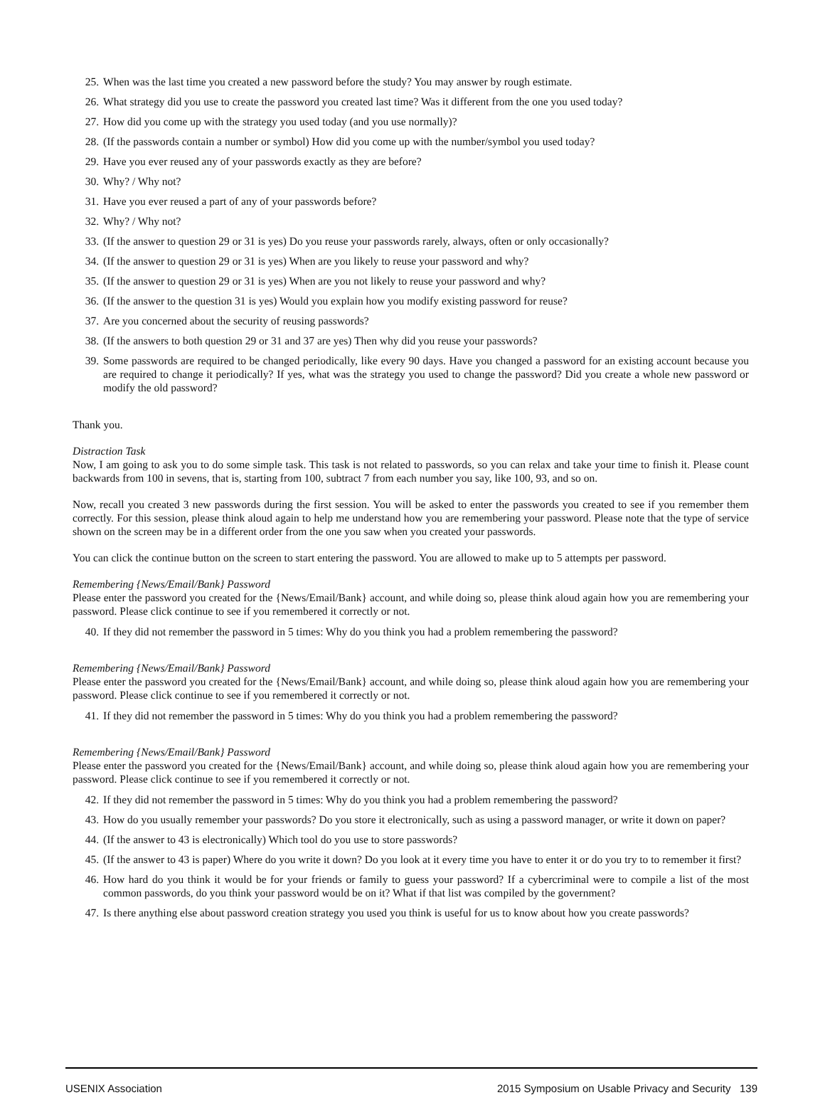25. When was the last time you created a new password before the study? You may answer by rough estimate.
26. What strategy did you use to create the password you created last time? Was it different from the one you used today?
27. How did you come up with the strategy you used today (and you use normally)?
28. (If the passwords contain a number or symbol) How did you come up with the number/symbol you used today?
29. Have you ever reused any of your passwords exactly as they are before?
30. Why? / Why not?
31. Have you ever reused a part of any of your passwords before?
32. Why? / Why not?
33. (If the answer to question 29 or 31 is yes) Do you reuse your passwords rarely, always, often or only occasionally?
34. (If the answer to question 29 or 31 is yes) When are you likely to reuse your password and why?
35. (If the answer to question 29 or 31 is yes) When are you not likely to reuse your password and why?
36. (If the answer to the question 31 is yes) Would you explain how you modify existing password for reuse?
37. Are you concerned about the security of reusing passwords?
38. (If the answers to both question 29 or 31 and 37 are yes) Then why did you reuse your passwords?
39. Some passwords are required to be changed periodically, like every 90 days. Have you changed a password for an existing account because you are required to change it periodically? If yes, what was the strategy you used to change the password? Did you create a whole new password or modify the old password?
Thank you.
Distraction Task
Now, I am going to ask you to do some simple task. This task is not related to passwords, so you can relax and take your time to finish it. Please count backwards from 100 in sevens, that is, starting from 100, subtract 7 from each number you say, like 100, 93, and so on.
Now, recall you created 3 new passwords during the first session. You will be asked to enter the passwords you created to see if you remember them correctly. For this session, please think aloud again to help me understand how you are remembering your password. Please note that the type of service shown on the screen may be in a different order from the one you saw when you created your passwords.
You can click the continue button on the screen to start entering the password. You are allowed to make up to 5 attempts per password.
Remembering {News/Email/Bank} Password
Please enter the password you created for the {News/Email/Bank} account, and while doing so, please think aloud again how you are remembering your password. Please click continue to see if you remembered it correctly or not.
40. If they did not remember the password in 5 times: Why do you think you had a problem remembering the password?
Remembering {News/Email/Bank} Password
Please enter the password you created for the {News/Email/Bank} account, and while doing so, please think aloud again how you are remembering your password. Please click continue to see if you remembered it correctly or not.
41. If they did not remember the password in 5 times: Why do you think you had a problem remembering the password?
Remembering {News/Email/Bank} Password
Please enter the password you created for the {News/Email/Bank} account, and while doing so, please think aloud again how you are remembering your password. Please click continue to see if you remembered it correctly or not.
42. If they did not remember the password in 5 times: Why do you think you had a problem remembering the password?
43. How do you usually remember your passwords? Do you store it electronically, such as using a password manager, or write it down on paper?
44. (If the answer to 43 is electronically) Which tool do you use to store passwords?
45. (If the answer to 43 is paper) Where do you write it down? Do you look at it every time you have to enter it or do you try to to remember it first?
46. How hard do you think it would be for your friends or family to guess your password? If a cybercriminal were to compile a list of the most common passwords, do you think your password would be on it? What if that list was compiled by the government?
47. Is there anything else about password creation strategy you used you think is useful for us to know about how you create passwords?
USENIX Association 2015 Symposium on Usable Privacy and Security 139